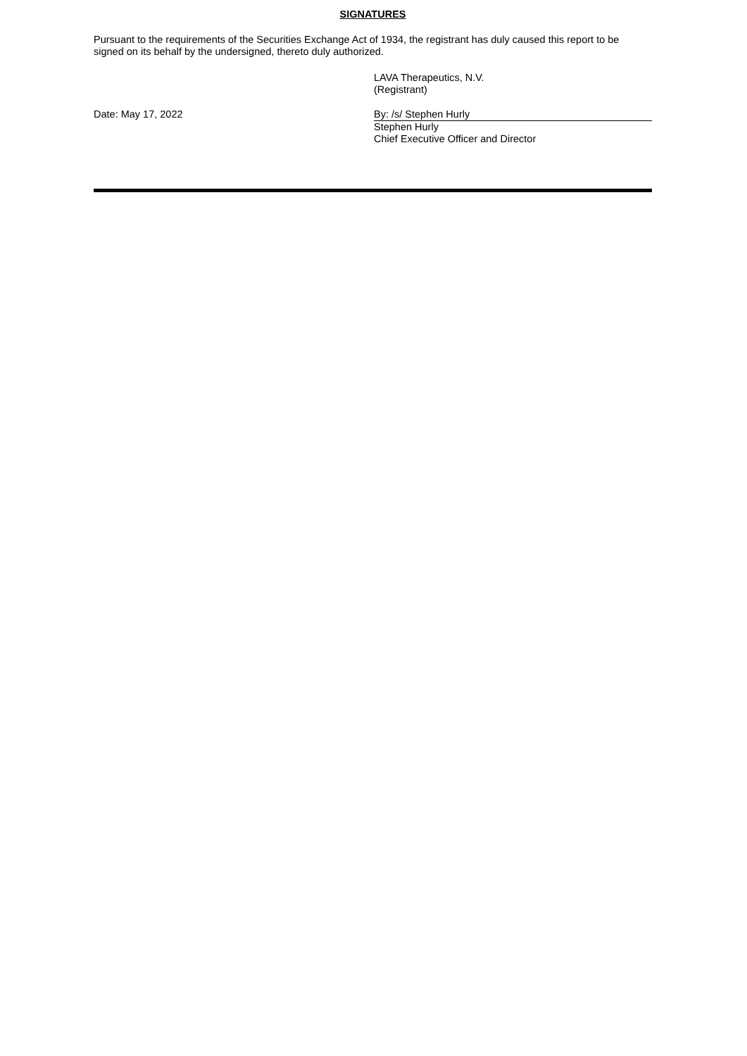SIGNATURES
Pursuant to the requirements of the Securities Exchange Act of 1934, the registrant has duly caused this report to be signed on its behalf by the undersigned, thereto duly authorized.
LAVA Therapeutics, N.V.
(Registrant)
Date: May 17, 2022 By: /s/ Stephen Hurly
Stephen Hurly
Chief Executive Officer and Director